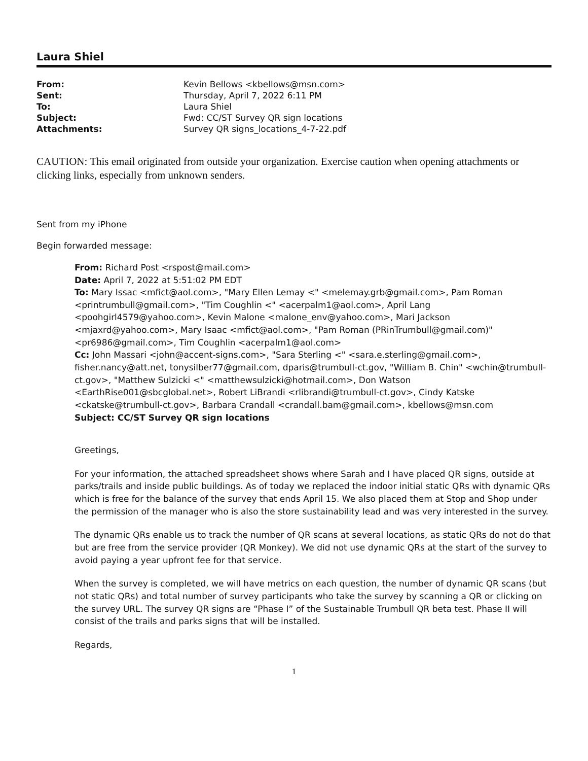Laura Shiel
| From: | Kevin Bellows <kbellows@msn.com> |
| Sent: | Thursday, April 7, 2022 6:11 PM |
| To: | Laura Shiel |
| Subject: | Fwd: CC/ST Survey QR sign locations |
| Attachments: | Survey QR signs_locations_4-7-22.pdf |
CAUTION: This email originated from outside your organization. Exercise caution when opening attachments or clicking links, especially from unknown senders.
Sent from my iPhone
Begin forwarded message:
From: Richard Post <rspost@mail.com>
Date: April 7, 2022 at 5:51:02 PM EDT
To: Mary Issac <mfict@aol.com>, "Mary Ellen Lemay <" <melemay.grb@gmail.com>, Pam Roman <printrumbull@gmail.com>, "Tim Coughlin <" <acerpalm1@aol.com>, April Lang <poohgirl4579@yahoo.com>, Kevin Malone <malone_env@yahoo.com>, Mari Jackson <mjaxrd@yahoo.com>, Mary Isaac <mfict@aol.com>, "Pam Roman (PRinTrumbull@gmail.com)" <pr6986@gmail.com>, Tim Coughlin <acerpalm1@aol.com>
Cc: John Massari <john@accent-signs.com>, "Sara Sterling <" <sara.e.sterling@gmail.com>, fisher.nancy@att.net, tonysilber77@gmail.com, dparis@trumbull-ct.gov, "William B. Chin" <wchin@trumbull-ct.gov>, "Matthew Sulzicki <" <matthewsulzicki@hotmail.com>, Don Watson <EarthRise001@sbcglobal.net>, Robert LiBrandi <rlibrandi@trumbull-ct.gov>, Cindy Katske <ckatske@trumbull-ct.gov>, Barbara Crandall <crandall.bam@gmail.com>, kbellows@msn.com
Subject: CC/ST Survey QR sign locations
Greetings,
For your information, the attached spreadsheet shows where Sarah and I have placed QR signs, outside at parks/trails and inside public buildings. As of today we replaced the indoor initial static QRs with dynamic QRs which is free for the balance of the survey that ends April 15. We also placed them at Stop and Shop under the permission of the manager who is also the store sustainability lead and was very interested in the survey.
The dynamic QRs enable us to track the number of QR scans at several locations, as static QRs do not do that but are free from the service provider (QR Monkey). We did not use dynamic QRs at the start of the survey to avoid paying a year upfront fee for that service.
When the survey is completed, we will have metrics on each question, the number of dynamic QR scans (but not static QRs) and total number of survey participants who take the survey by scanning a QR or clicking on the survey URL. The survey QR signs are “Phase I” of the Sustainable Trumbull QR beta test. Phase II will consist of the trails and parks signs that will be installed.
Regards,
1